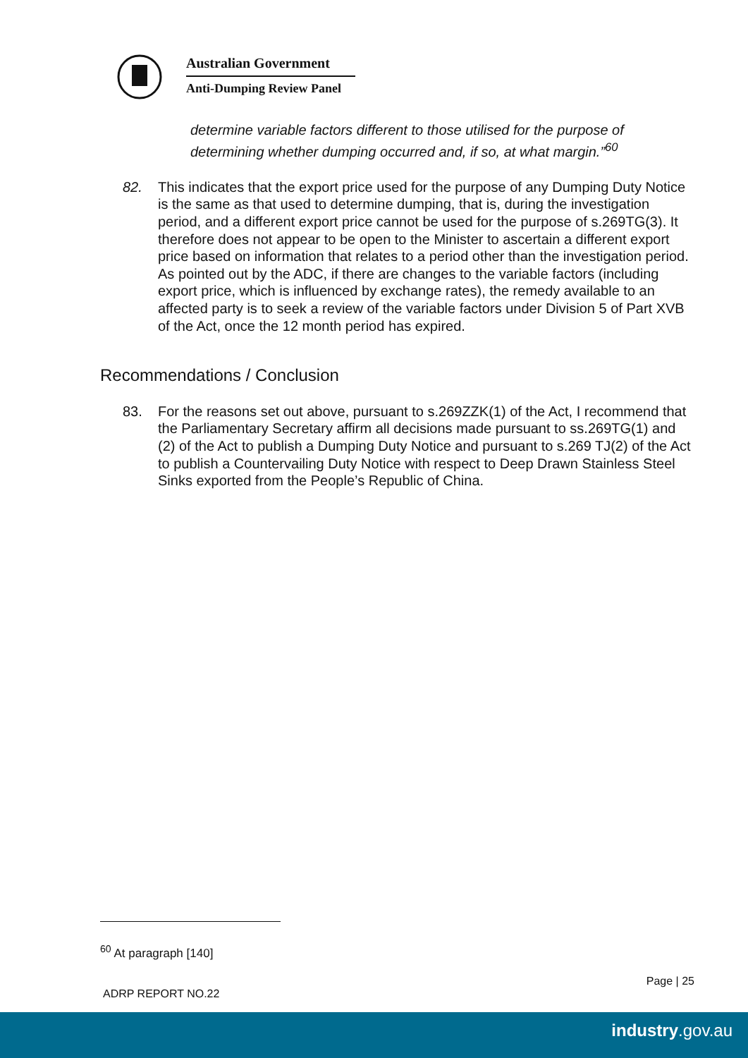Australian Government
Anti-Dumping Review Panel
determine variable factors different to those utilised for the purpose of determining whether dumping occurred and, if so, at what margin.”<sup>60</sup>
82. This indicates that the export price used for the purpose of any Dumping Duty Notice is the same as that used to determine dumping, that is, during the investigation period, and a different export price cannot be used for the purpose of s.269TG(3). It therefore does not appear to be open to the Minister to ascertain a different export price based on information that relates to a period other than the investigation period. As pointed out by the ADC, if there are changes to the variable factors (including export price, which is influenced by exchange rates), the remedy available to an affected party is to seek a review of the variable factors under Division 5 of Part XVB of the Act, once the 12 month period has expired.
Recommendations / Conclusion
83. For the reasons set out above, pursuant to s.269ZZK(1) of the Act, I recommend that the Parliamentary Secretary affirm all decisions made pursuant to ss.269TG(1) and (2) of the Act to publish a Dumping Duty Notice and pursuant to s.269 TJ(2) of the Act to publish a Countervailing Duty Notice with respect to Deep Drawn Stainless Steel Sinks exported from the People’s Republic of China.
<sup>60</sup> At paragraph [140]
Page | 25
ADRP REPORT NO.22
industry.gov.au